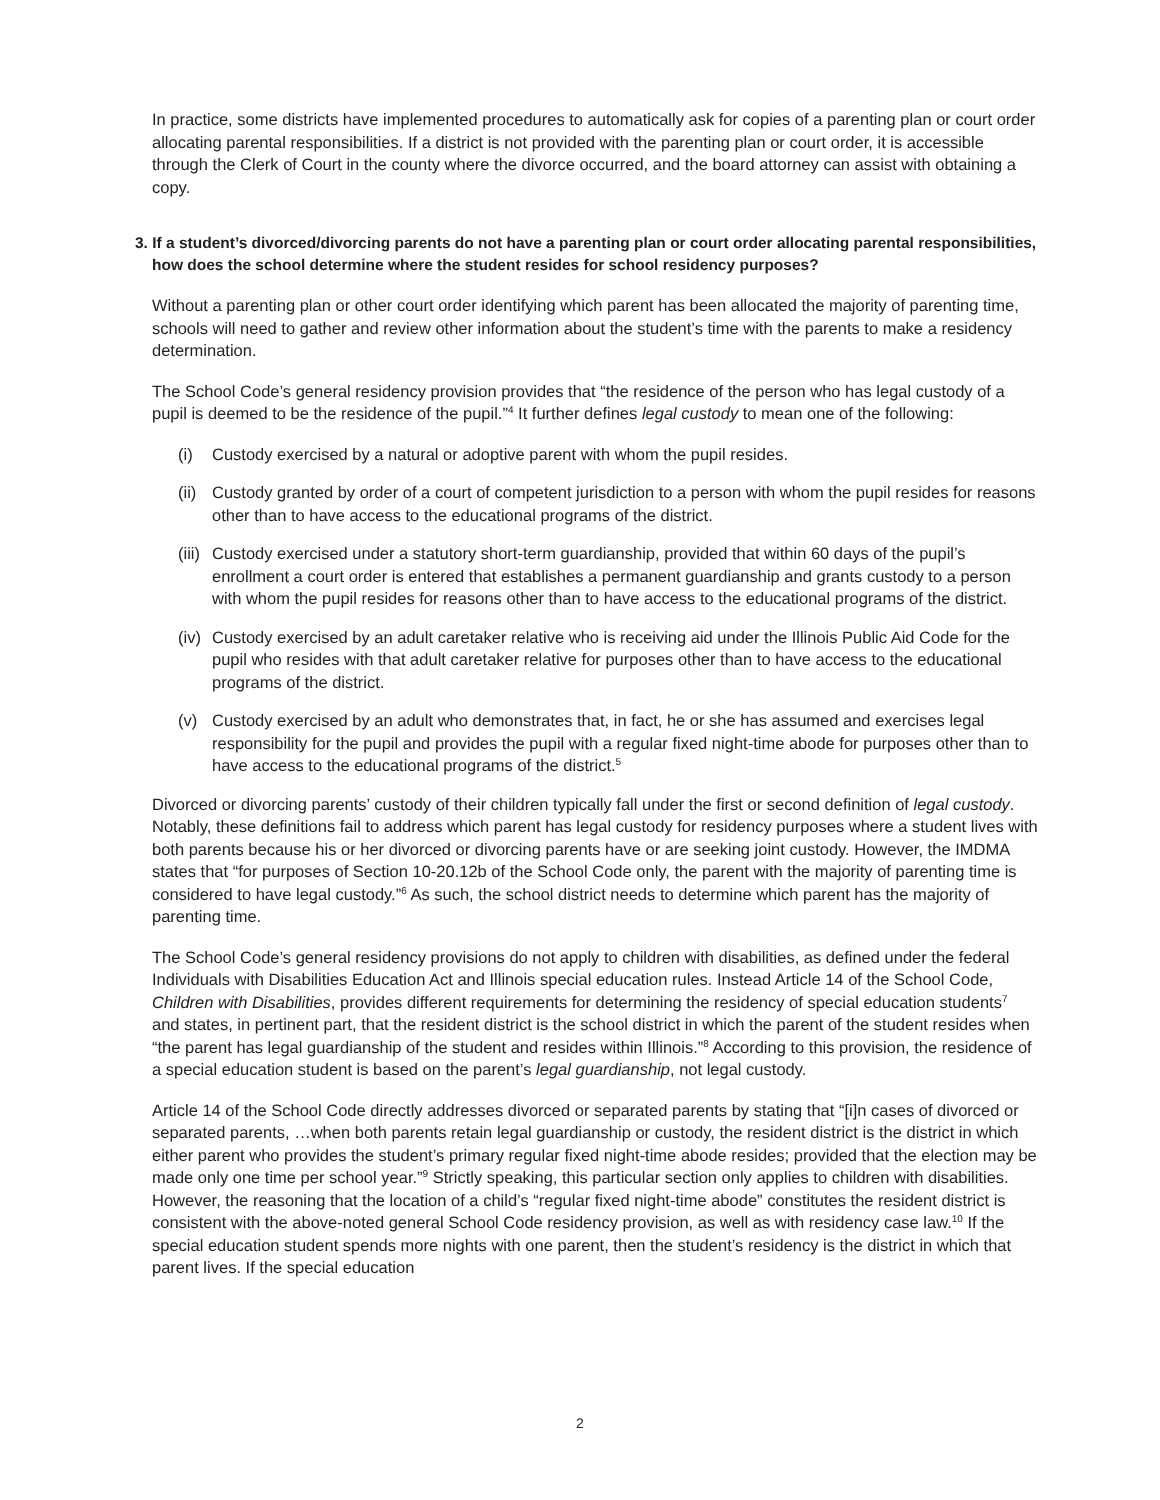In practice, some districts have implemented procedures to automatically ask for copies of a parenting plan or court order allocating parental responsibilities. If a district is not provided with the parenting plan or court order, it is accessible through the Clerk of Court in the county where the divorce occurred, and the board attorney can assist with obtaining a copy.
3. If a student’s divorced/divorcing parents do not have a parenting plan or court order allocating parental responsibilities, how does the school determine where the student resides for school residency purposes?
Without a parenting plan or other court order identifying which parent has been allocated the majority of parenting time, schools will need to gather and review other information about the student’s time with the parents to make a residency determination.
The School Code’s general residency provision provides that “the residence of the person who has legal custody of a pupil is deemed to be the residence of the pupil.”<sup>4</sup> It further defines legal custody to mean one of the following:
(i) Custody exercised by a natural or adoptive parent with whom the pupil resides.
(ii) Custody granted by order of a court of competent jurisdiction to a person with whom the pupil resides for reasons other than to have access to the educational programs of the district.
(iii) Custody exercised under a statutory short-term guardianship, provided that within 60 days of the pupil’s enrollment a court order is entered that establishes a permanent guardianship and grants custody to a person with whom the pupil resides for reasons other than to have access to the educational programs of the district.
(iv) Custody exercised by an adult caretaker relative who is receiving aid under the Illinois Public Aid Code for the pupil who resides with that adult caretaker relative for purposes other than to have access to the educational programs of the district.
(v) Custody exercised by an adult who demonstrates that, in fact, he or she has assumed and exercises legal responsibility for the pupil and provides the pupil with a regular fixed night-time abode for purposes other than to have access to the educational programs of the district.<sup>5</sup>
Divorced or divorcing parents’ custody of their children typically fall under the first or second definition of legal custody. Notably, these definitions fail to address which parent has legal custody for residency purposes where a student lives with both parents because his or her divorced or divorcing parents have or are seeking joint custody. However, the IMDMA states that “for purposes of Section 10-20.12b of the School Code only, the parent with the majority of parenting time is considered to have legal custody.”<sup>6</sup> As such, the school district needs to determine which parent has the majority of parenting time.
The School Code’s general residency provisions do not apply to children with disabilities, as defined under the federal Individuals with Disabilities Education Act and Illinois special education rules. Instead Article 14 of the School Code, Children with Disabilities, provides different requirements for determining the residency of special education students<sup>7</sup> and states, in pertinent part, that the resident district is the school district in which the parent of the student resides when “the parent has legal guardianship of the student and resides within Illinois.”<sup>8</sup> According to this provision, the residence of a special education student is based on the parent’s legal guardianship, not legal custody.
Article 14 of the School Code directly addresses divorced or separated parents by stating that “[i]n cases of divorced or separated parents, …when both parents retain legal guardianship or custody, the resident district is the district in which either parent who provides the student’s primary regular fixed night-time abode resides; provided that the election may be made only one time per school year.”<sup>9</sup> Strictly speaking, this particular section only applies to children with disabilities. However, the reasoning that the location of a child’s “regular fixed night-time abode” constitutes the resident district is consistent with the above-noted general School Code residency provision, as well as with residency case law.<sup>10</sup> If the special education student spends more nights with one parent, then the student’s residency is the district in which that parent lives. If the special education
2